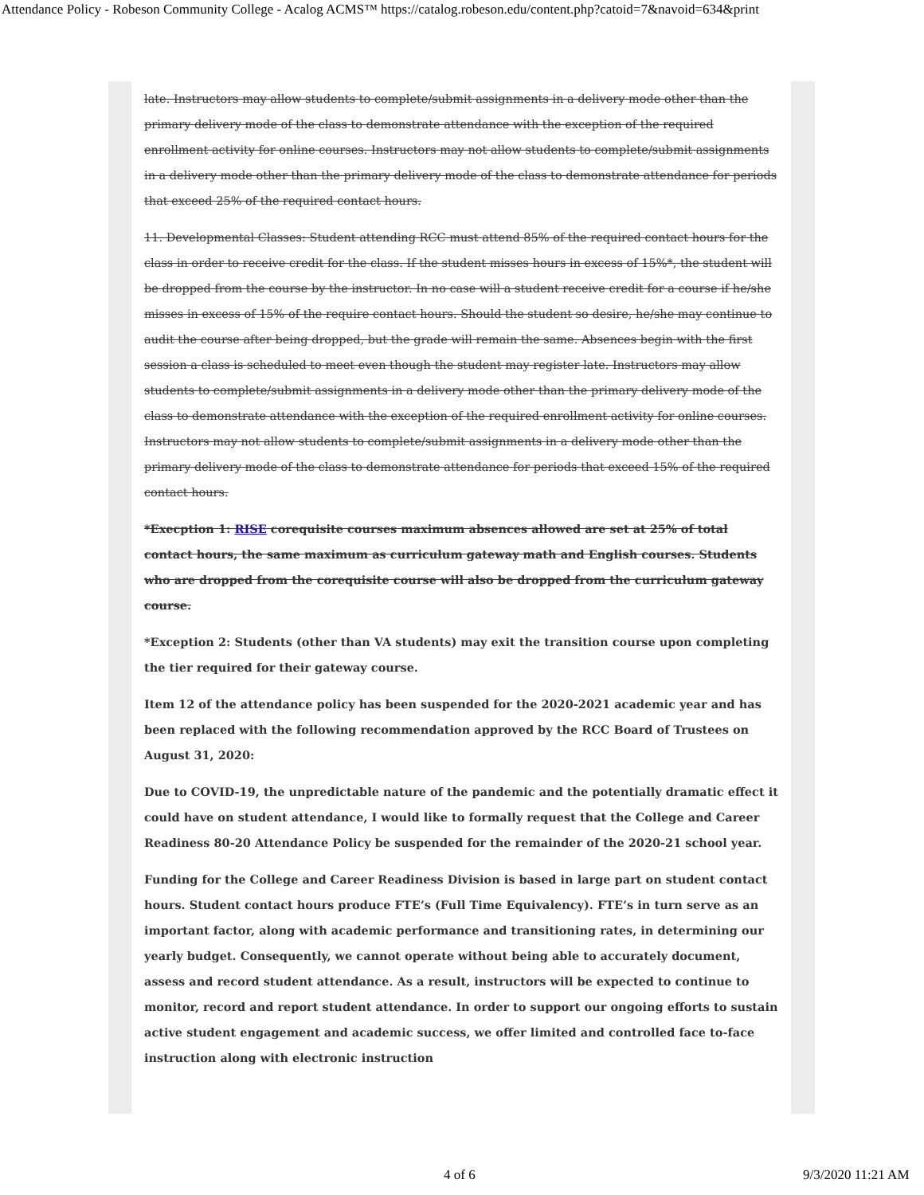Attendance Policy - Robeson Community College - Acalog ACMS™ https://catalog.robeson.edu/content.php?catoid=7&navoid=634&print
late. Instructors may allow students to complete/submit assignments in a delivery mode other than the primary delivery mode of the class to demonstrate attendance with the exception of the required enrollment activity for online courses. Instructors may not allow students to complete/submit assignments in a delivery mode other than the primary delivery mode of the class to demonstrate attendance for periods that exceed 25% of the required contact hours.
11. Developmental Classes: Student attending RCC must attend 85% of the required contact hours for the class in order to receive credit for the class. If the student misses hours in excess of 15%*, the student will be dropped from the course by the instructor. In no case will a student receive credit for a course if he/she misses in excess of 15% of the require contact hours. Should the student so desire, he/she may continue to audit the course after being dropped, but the grade will remain the same. Absences begin with the first session a class is scheduled to meet even though the student may register late. Instructors may allow students to complete/submit assignments in a delivery mode other than the primary delivery mode of the class to demonstrate attendance with the exception of the required enrollment activity for online courses. Instructors may not allow students to complete/submit assignments in a delivery mode other than the primary delivery mode of the class to demonstrate attendance for periods that exceed 15% of the required contact hours.
*Execption 1: RISE corequisite courses maximum absences allowed are set at 25% of total contact hours, the same maximum as curriculum gateway math and English courses. Students who are dropped from the corequisite course will also be dropped from the curriculum gateway course.
*Exception 2: Students (other than VA students) may exit the transition course upon completing the tier required for their gateway course.
Item 12 of the attendance policy has been suspended for the 2020-2021 academic year and has been replaced with the following recommendation approved by the RCC Board of Trustees on August 31, 2020:
Due to COVID-19, the unpredictable nature of the pandemic and the potentially dramatic effect it could have on student attendance, I would like to formally request that the College and Career Readiness 80-20 Attendance Policy be suspended for the remainder of the 2020-21 school year.
Funding for the College and Career Readiness Division is based in large part on student contact hours. Student contact hours produce FTE’s (Full Time Equivalency). FTE’s in turn serve as an important factor, along with academic performance and transitioning rates, in determining our yearly budget. Consequently, we cannot operate without being able to accurately document, assess and record student attendance. As a result, instructors will be expected to continue to monitor, record and report student attendance. In order to support our ongoing efforts to sustain active student engagement and academic success, we offer limited and controlled face to-face instruction along with electronic instruction
4 of 6 9/3/2020 11:21 AM